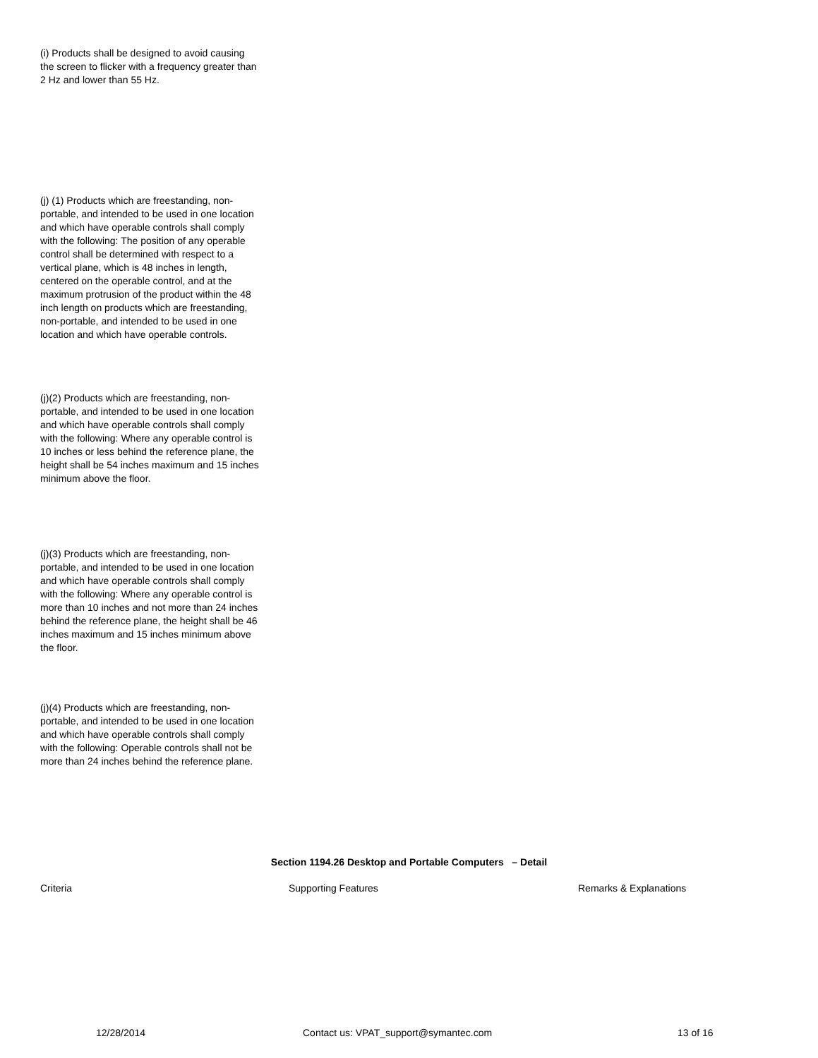(i) Products shall be designed to avoid causing the screen to flicker with a frequency greater than 2 Hz and lower than 55 Hz.
(j) (1) Products which are freestanding, non-portable, and intended to be used in one location and which have operable controls shall comply with the following: The position of any operable control shall be determined with respect to a vertical plane, which is 48 inches in length, centered on the operable control, and at the maximum protrusion of the product within the 48 inch length on products which are freestanding, non-portable, and intended to be used in one location and which have operable controls.
(j)(2) Products which are freestanding, non-portable, and intended to be used in one location and which have operable controls shall comply with the following: Where any operable control is 10 inches or less behind the reference plane, the height shall be 54 inches maximum and 15 inches minimum above the floor.
(j)(3) Products which are freestanding, non-portable, and intended to be used in one location and which have operable controls shall comply with the following: Where any operable control is more than 10 inches and not more than 24 inches behind the reference plane, the height shall be 46 inches maximum and 15 inches minimum above the floor.
(j)(4) Products which are freestanding, non-portable, and intended to be used in one location and which have operable controls shall comply with the following: Operable controls shall not be more than 24 inches behind the reference plane.
Section 1194.26 Desktop and Portable Computers – Detail
| Criteria | Supporting Features | Remarks & Explanations |
| --- | --- | --- |
12/28/2014 Contact us: VPAT_support@symantec.com 13 of 16